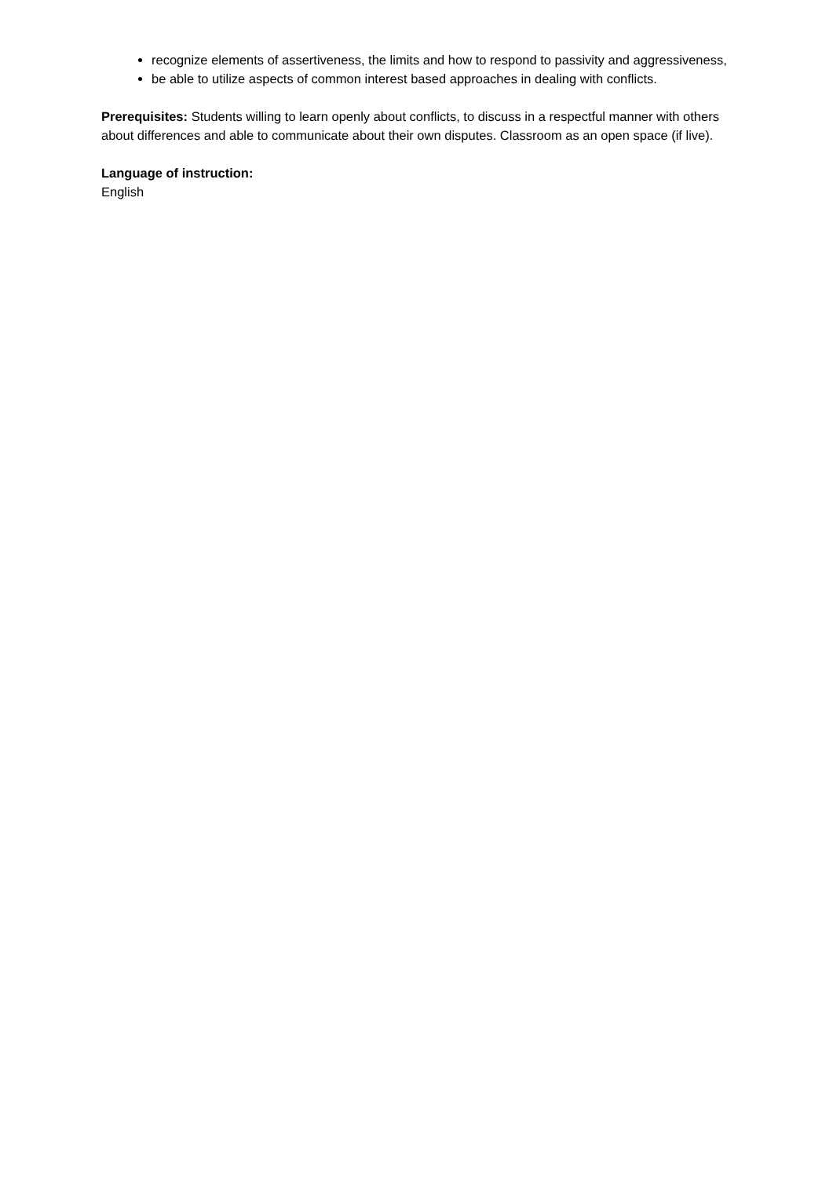recognize elements of assertiveness, the limits and how to respond to passivity and aggressiveness,
be able to utilize aspects of common interest based approaches in dealing with conflicts.
Prerequisites: Students willing to learn openly about conflicts, to discuss in a respectful manner with others about differences and able to communicate about their own disputes. Classroom as an open space (if live).
Language of instruction:
English